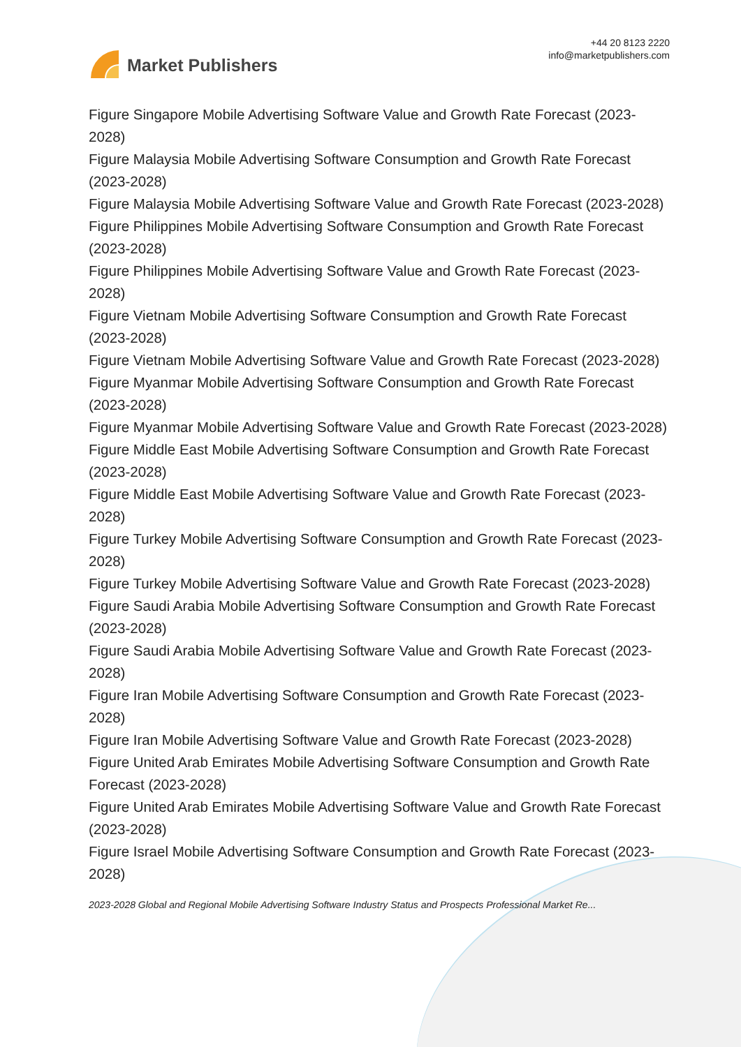Market Publishers
+44 20 8123 2220
info@marketpublishers.com
Figure Singapore Mobile Advertising Software Value and Growth Rate Forecast (2023-2028)
Figure Malaysia Mobile Advertising Software Consumption and Growth Rate Forecast (2023-2028)
Figure Malaysia Mobile Advertising Software Value and Growth Rate Forecast (2023-2028)
Figure Philippines Mobile Advertising Software Consumption and Growth Rate Forecast (2023-2028)
Figure Philippines Mobile Advertising Software Value and Growth Rate Forecast (2023-2028)
Figure Vietnam Mobile Advertising Software Consumption and Growth Rate Forecast (2023-2028)
Figure Vietnam Mobile Advertising Software Value and Growth Rate Forecast (2023-2028)
Figure Myanmar Mobile Advertising Software Consumption and Growth Rate Forecast (2023-2028)
Figure Myanmar Mobile Advertising Software Value and Growth Rate Forecast (2023-2028)
Figure Middle East Mobile Advertising Software Consumption and Growth Rate Forecast (2023-2028)
Figure Middle East Mobile Advertising Software Value and Growth Rate Forecast (2023-2028)
Figure Turkey Mobile Advertising Software Consumption and Growth Rate Forecast (2023-2028)
Figure Turkey Mobile Advertising Software Value and Growth Rate Forecast (2023-2028)
Figure Saudi Arabia Mobile Advertising Software Consumption and Growth Rate Forecast (2023-2028)
Figure Saudi Arabia Mobile Advertising Software Value and Growth Rate Forecast (2023-2028)
Figure Iran Mobile Advertising Software Consumption and Growth Rate Forecast (2023-2028)
Figure Iran Mobile Advertising Software Value and Growth Rate Forecast (2023-2028)
Figure United Arab Emirates Mobile Advertising Software Consumption and Growth Rate Forecast (2023-2028)
Figure United Arab Emirates Mobile Advertising Software Value and Growth Rate Forecast (2023-2028)
Figure Israel Mobile Advertising Software Consumption and Growth Rate Forecast (2023-2028)
2023-2028 Global and Regional Mobile Advertising Software Industry Status and Prospects Professional Market Re...